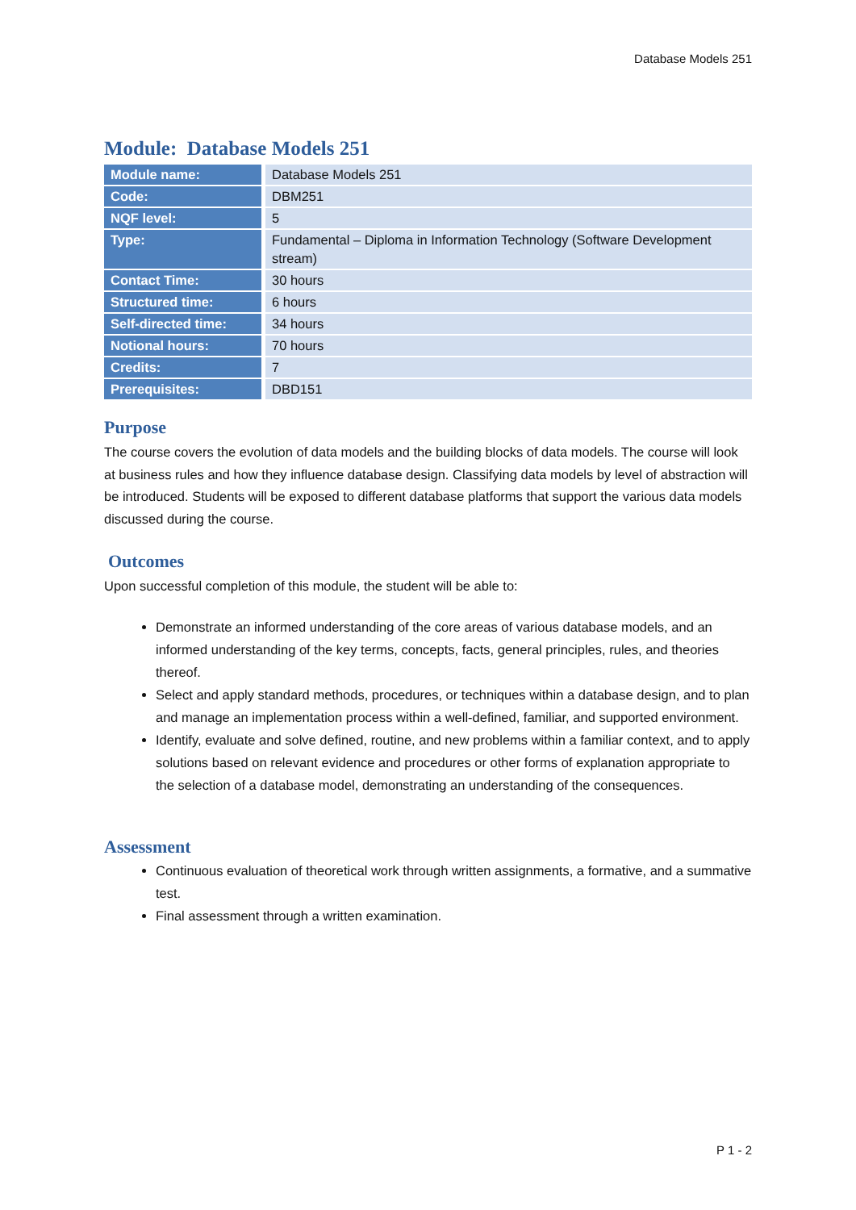Database Models 251
Module: Database Models 251
| Module name: | Database Models 251 |
| Code: | DBM251 |
| NQF level: | 5 |
| Type: | Fundamental – Diploma in Information Technology (Software Development stream) |
| Contact Time: | 30 hours |
| Structured time: | 6 hours |
| Self-directed time: | 34 hours |
| Notional hours: | 70 hours |
| Credits: | 7 |
| Prerequisites: | DBD151 |
Purpose
The course covers the evolution of data models and the building blocks of data models. The course will look at business rules and how they influence database design. Classifying data models by level of abstraction will be introduced. Students will be exposed to different database platforms that support the various data models discussed during the course.
Outcomes
Upon successful completion of this module, the student will be able to:
Demonstrate an informed understanding of the core areas of various database models, and an informed understanding of the key terms, concepts, facts, general principles, rules, and theories thereof.
Select and apply standard methods, procedures, or techniques within a database design, and to plan and manage an implementation process within a well-defined, familiar, and supported environment.
Identify, evaluate and solve defined, routine, and new problems within a familiar context, and to apply solutions based on relevant evidence and procedures or other forms of explanation appropriate to the selection of a database model, demonstrating an understanding of the consequences.
Assessment
Continuous evaluation of theoretical work through written assignments, a formative, and a summative test.
Final assessment through a written examination.
P 1 - 2